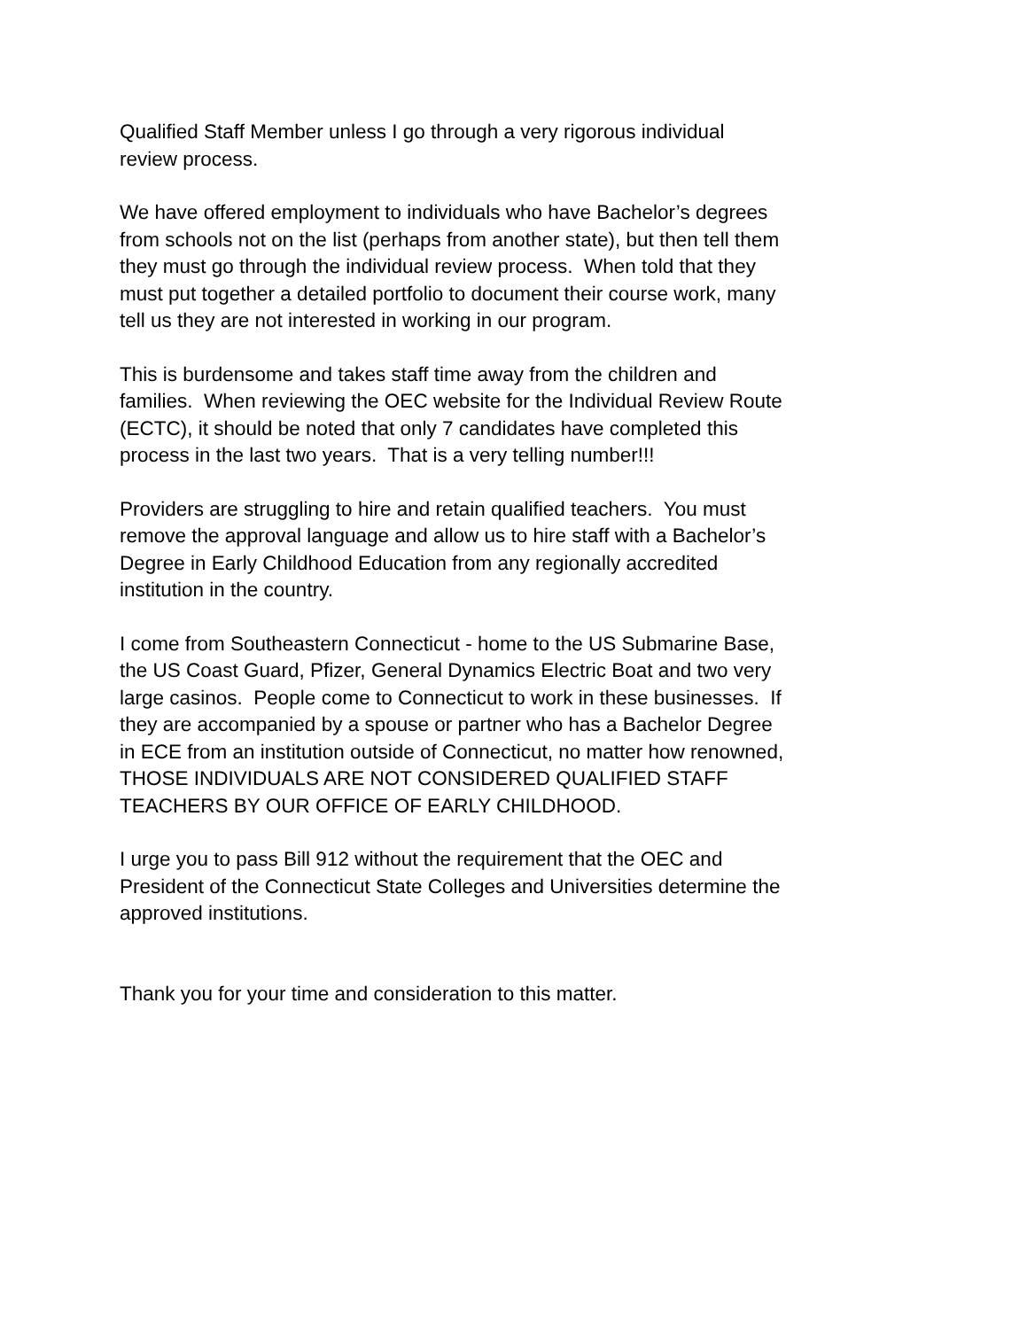Qualified Staff Member unless I go through a very rigorous individual
review process.
We have offered employment to individuals who have Bachelor’s degrees
from schools not on the list (perhaps from another state), but then tell them
they must go through the individual review process. When told that they
must put together a detailed portfolio to document their course work, many
tell us they are not interested in working in our program.
This is burdensome and takes staff time away from the children and
families. When reviewing the OEC website for the Individual Review Route
(ECTC), it should be noted that only 7 candidates have completed this
process in the last two years. That is a very telling number!!!
Providers are struggling to hire and retain qualified teachers. You must
remove the approval language and allow us to hire staff with a Bachelor’s
Degree in Early Childhood Education from any regionally accredited
institution in the country.
I come from Southeastern Connecticut - home to the US Submarine Base,
the US Coast Guard, Pfizer, General Dynamics Electric Boat and two very
large casinos. People come to Connecticut to work in these businesses. If
they are accompanied by a spouse or partner who has a Bachelor Degree
in ECE from an institution outside of Connecticut, no matter how renowned,
THOSE INDIVIDUALS ARE NOT CONSIDERED QUALIFIED STAFF
TEACHERS BY OUR OFFICE OF EARLY CHILDHOOD.
I urge you to pass Bill 912 without the requirement that the OEC and
President of the Connecticut State Colleges and Universities determine the
approved institutions.
Thank you for your time and consideration to this matter.